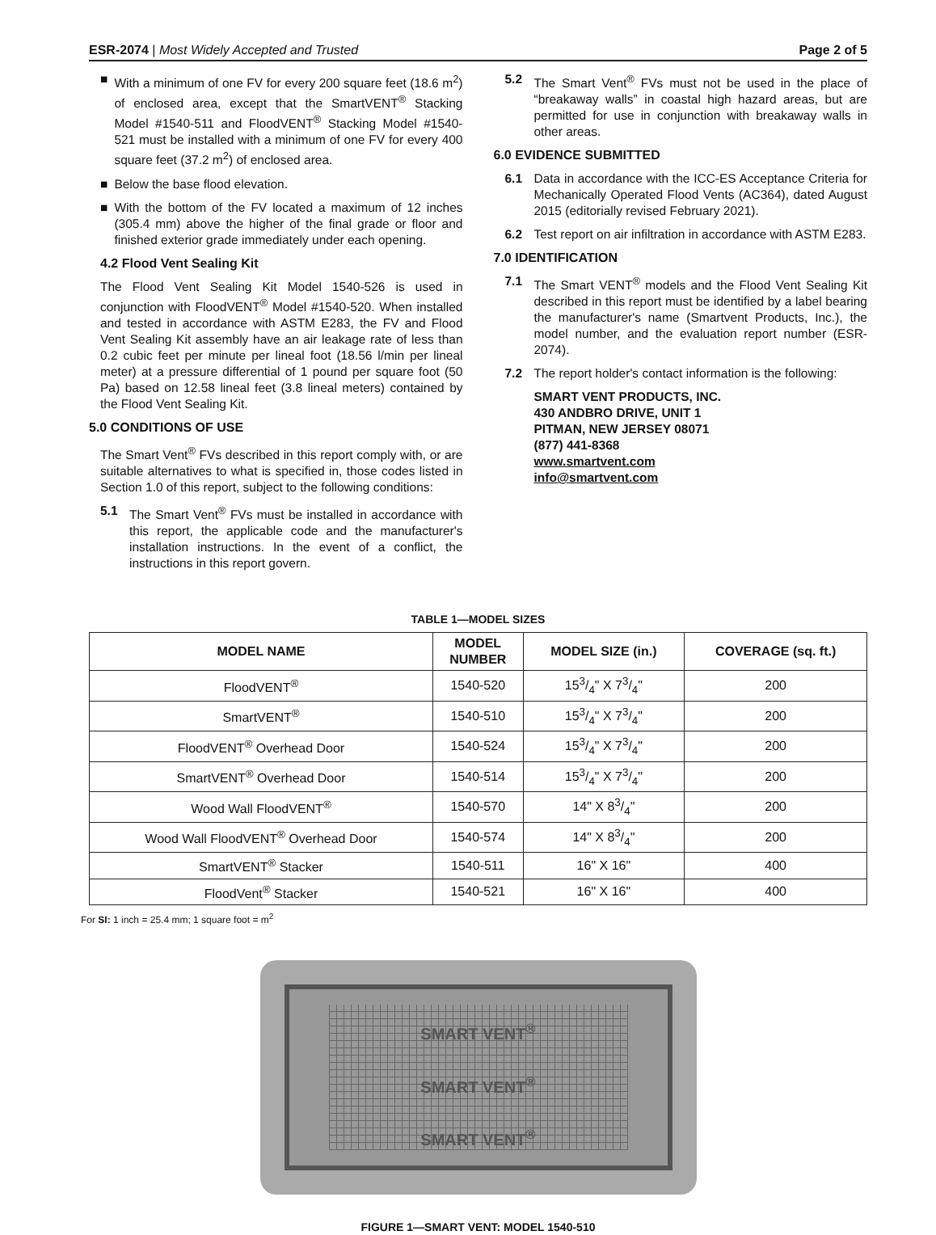ESR-2074 | Most Widely Accepted and Trusted Page 2 of 5
■ With a minimum of one FV for every 200 square feet (18.6 m<sup>2</sup>) of enclosed area, except that the SmartVENT<sup>®</sup> Stacking Model #1540-511 and FloodVENT<sup>®</sup> Stacking Model #1540-521 must be installed with a minimum of one FV for every 400 square feet (37.2 m<sup>2</sup>) of enclosed area.
■ Below the base flood elevation.
■ With the bottom of the FV located a maximum of 12 inches (305.4 mm) above the higher of the final grade or floor and finished exterior grade immediately under each opening.
4.2 Flood Vent Sealing Kit
The Flood Vent Sealing Kit Model 1540-526 is used in conjunction with FloodVENT<sup>®</sup> Model #1540-520. When installed and tested in accordance with ASTM E283, the FV and Flood Vent Sealing Kit assembly have an air leakage rate of less than 0.2 cubic feet per minute per lineal foot (18.56 l/min per lineal meter) at a pressure differential of 1 pound per square foot (50 Pa) based on 12.58 lineal feet (3.8 lineal meters) contained by the Flood Vent Sealing Kit.
5.0 CONDITIONS OF USE
The Smart Vent<sup>®</sup> FVs described in this report comply with, or are suitable alternatives to what is specified in, those codes listed in Section 1.0 of this report, subject to the following conditions:
5.1 The Smart Vent<sup>®</sup> FVs must be installed in accordance with this report, the applicable code and the manufacturer's installation instructions. In the event of a conflict, the instructions in this report govern.
5.2 The Smart Vent<sup>®</sup> FVs must not be used in the place of “breakaway walls” in coastal high hazard areas, but are permitted for use in conjunction with breakaway walls in other areas.
6.0 EVIDENCE SUBMITTED
6.1 Data in accordance with the ICC-ES Acceptance Criteria for Mechanically Operated Flood Vents (AC364), dated August 2015 (editorially revised February 2021).
6.2 Test report on air infiltration in accordance with ASTM E283.
7.0 IDENTIFICATION
7.1 The Smart VENT<sup>®</sup> models and the Flood Vent Sealing Kit described in this report must be identified by a label bearing the manufacturer's name (Smartvent Products, Inc.), the model number, and the evaluation report number (ESR-2074).
7.2 The report holder's contact information is the following:
SMART VENT PRODUCTS, INC.
430 ANDBRO DRIVE, UNIT 1
PITMAN, NEW JERSEY 08071
(877) 441-8368
www.smartvent.com
info@smartvent.com
TABLE 1—MODEL SIZES
| MODEL NAME | MODEL NUMBER | MODEL SIZE (in.) | COVERAGE (sq. ft.) |
| --- | --- | --- | --- |
| FloodVENT<sup>®</sup> | 1540-520 | 153/4" X 73/4" | 200 |
| SmartVENT<sup>®</sup> | 1540-510 | 153/4" X 73/4" | 200 |
| FloodVENT<sup>®</sup> Overhead Door | 1540-524 | 153/4" X 73/4" | 200 |
| SmartVENT<sup>®</sup> Overhead Door | 1540-514 | 153/4" X 73/4" | 200 |
| Wood Wall FloodVENT<sup>®</sup> | 1540-570 | 14" X 83/4" | 200 |
| Wood Wall FloodVENT<sup>®</sup> Overhead Door | 1540-574 | 14" X 83/4" | 200 |
| SmartVENT<sup>®</sup> Stacker | 1540-511 | 16" X 16" | 400 |
| FloodVent<sup>®</sup> Stacker | 1540-521 | 16" X 16" | 400 |
For SI: 1 inch = 25.4 mm; 1 square foot = m<sup>2</sup>
SMART VENT<sup>®</sup>
SMART VENT<sup>®</sup>
SMART VENT<sup>®</sup>
FIGURE 1—SMART VENT: MODEL 1540-510